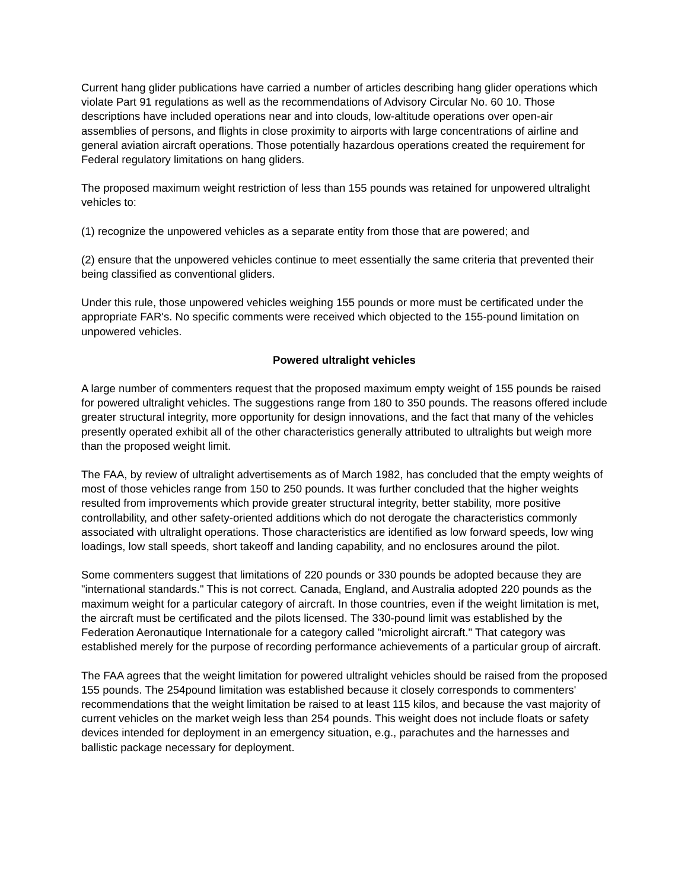Current hang glider publications have carried a number of articles describing hang glider operations which violate Part 91 regulations as well as the recommendations of Advisory Circular No. 60 10. Those descriptions have included operations near and into clouds, low-altitude operations over open-air assemblies of persons, and flights in close proximity to airports with large concentrations of airline and general aviation aircraft operations. Those potentially hazardous operations created the requirement for Federal regulatory limitations on hang gliders.
The proposed maximum weight restriction of less than 155 pounds was retained for unpowered ultralight vehicles to:
(1) recognize the unpowered vehicles as a separate entity from those that are powered; and
(2) ensure that the unpowered vehicles continue to meet essentially the same criteria that prevented their being classified as conventional gliders.
Under this rule, those unpowered vehicles weighing 155 pounds or more must be certificated under the appropriate FAR's. No specific comments were received which objected to the 155-pound limitation on unpowered vehicles.
Powered ultralight vehicles
A large number of commenters request that the proposed maximum empty weight of 155 pounds be raised for powered ultralight vehicles. The suggestions range from 180 to 350 pounds. The reasons offered include greater structural integrity, more opportunity for design innovations, and the fact that many of the vehicles presently operated exhibit all of the other characteristics generally attributed to ultralights but weigh more than the proposed weight limit.
The FAA, by review of ultralight advertisements as of March 1982, has concluded that the empty weights of most of those vehicles range from 150 to 250 pounds. It was further concluded that the higher weights resulted from improvements which provide greater structural integrity, better stability, more positive controllability, and other safety-oriented additions which do not derogate the characteristics commonly associated with ultralight operations. Those characteristics are identified as low forward speeds, low wing loadings, low stall speeds, short takeoff and landing capability, and no enclosures around the pilot.
Some commenters suggest that limitations of 220 pounds or 330 pounds be adopted because they are "international standards." This is not correct. Canada, England, and Australia adopted 220 pounds as the maximum weight for a particular category of aircraft. In those countries, even if the weight limitation is met, the aircraft must be certificated and the pilots licensed. The 330-pound limit was established by the Federation Aeronautique Internationale for a category called "microlight aircraft." That category was established merely for the purpose of recording performance achievements of a particular group of aircraft.
The FAA agrees that the weight limitation for powered ultralight vehicles should be raised from the proposed 155 pounds. The 254pound limitation was established because it closely corresponds to commenters' recommendations that the weight limitation be raised to at least 115 kilos, and because the vast majority of current vehicles on the market weigh less than 254 pounds. This weight does not include floats or safety devices intended for deployment in an emergency situation, e.g., parachutes and the harnesses and ballistic package necessary for deployment.